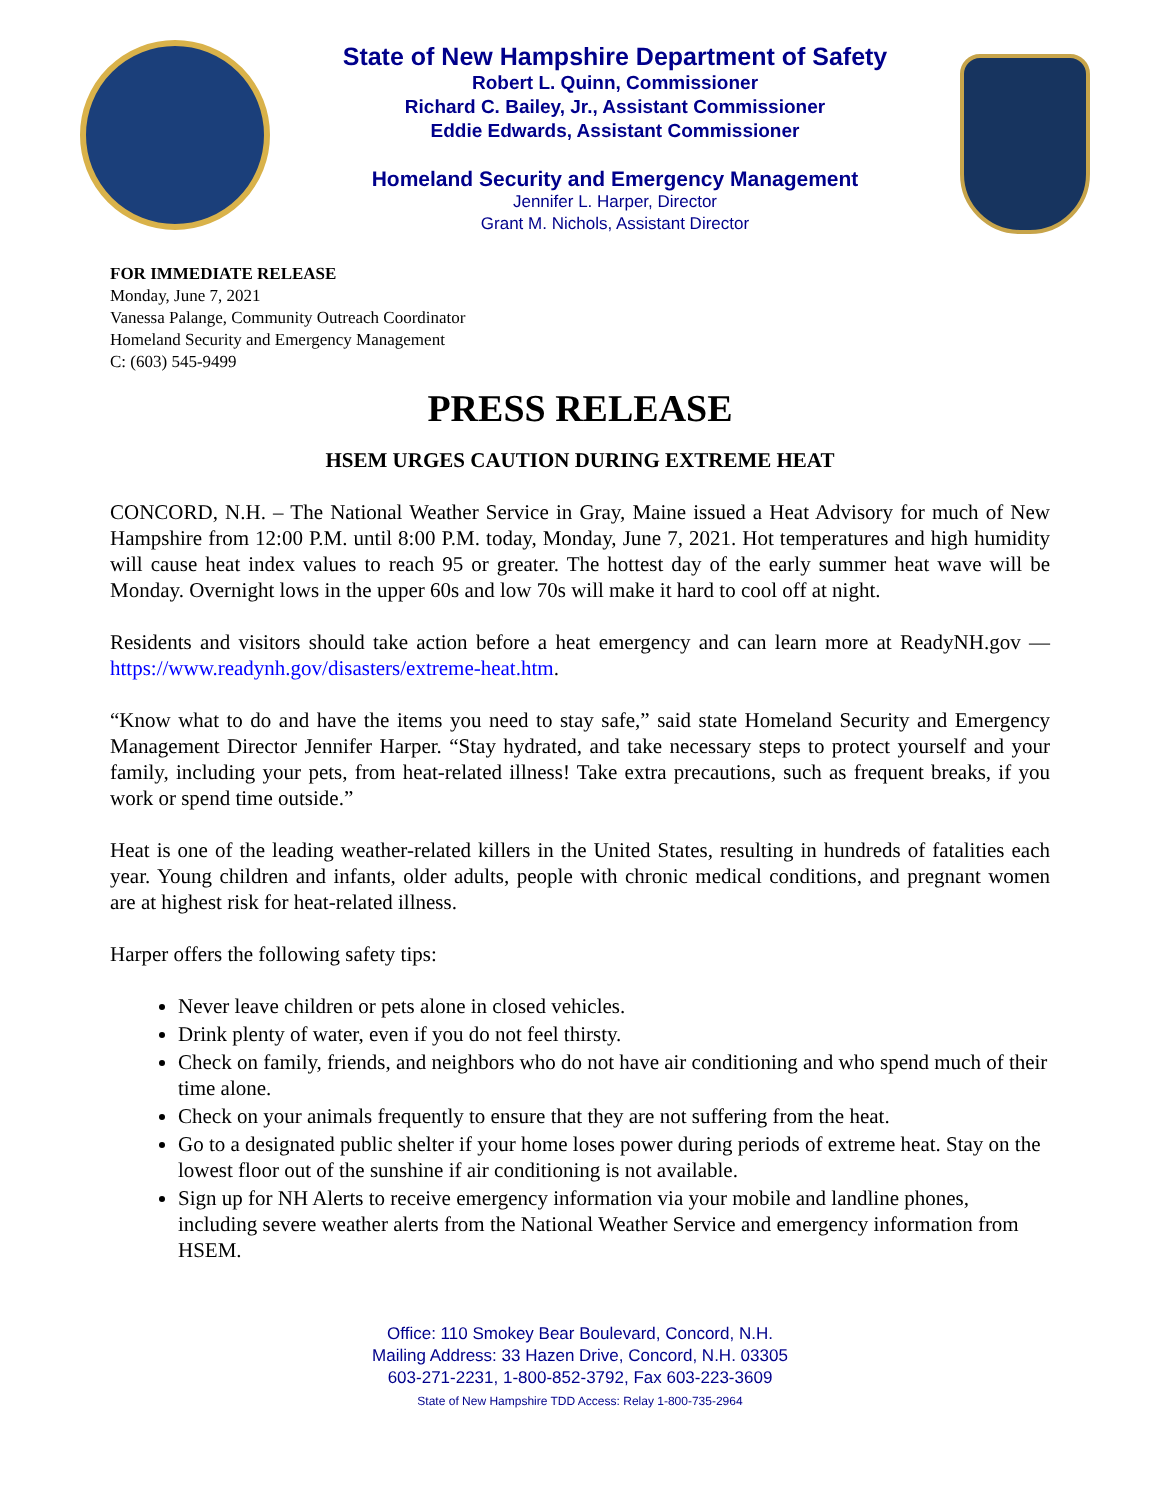State of New Hampshire Department of Safety
Robert L. Quinn, Commissioner
Richard C. Bailey, Jr., Assistant Commissioner
Eddie Edwards, Assistant Commissioner
Homeland Security and Emergency Management
Jennifer L. Harper, Director
Grant M. Nichols, Assistant Director
FOR IMMEDIATE RELEASE
Monday, June 7, 2021
Vanessa Palange, Community Outreach Coordinator
Homeland Security and Emergency Management
C: (603) 545-9499
PRESS RELEASE
HSEM URGES CAUTION DURING EXTREME HEAT
CONCORD, N.H. – The National Weather Service in Gray, Maine issued a Heat Advisory for much of New Hampshire from 12:00 P.M. until 8:00 P.M. today, Monday, June 7, 2021. Hot temperatures and high humidity will cause heat index values to reach 95 or greater. The hottest day of the early summer heat wave will be Monday. Overnight lows in the upper 60s and low 70s will make it hard to cool off at night.
Residents and visitors should take action before a heat emergency and can learn more at ReadyNH.gov — https://www.readynh.gov/disasters/extreme-heat.htm.
“Know what to do and have the items you need to stay safe,” said state Homeland Security and Emergency Management Director Jennifer Harper. “Stay hydrated, and take necessary steps to protect yourself and your family, including your pets, from heat-related illness! Take extra precautions, such as frequent breaks, if you work or spend time outside.”
Heat is one of the leading weather-related killers in the United States, resulting in hundreds of fatalities each year. Young children and infants, older adults, people with chronic medical conditions, and pregnant women are at highest risk for heat-related illness.
Harper offers the following safety tips:
Never leave children or pets alone in closed vehicles.
Drink plenty of water, even if you do not feel thirsty.
Check on family, friends, and neighbors who do not have air conditioning and who spend much of their time alone.
Check on your animals frequently to ensure that they are not suffering from the heat.
Go to a designated public shelter if your home loses power during periods of extreme heat. Stay on the lowest floor out of the sunshine if air conditioning is not available.
Sign up for NH Alerts to receive emergency information via your mobile and landline phones, including severe weather alerts from the National Weather Service and emergency information from HSEM.
Office: 110 Smokey Bear Boulevard, Concord, N.H.
Mailing Address: 33 Hazen Drive, Concord, N.H. 03305
603-271-2231, 1-800-852-3792, Fax 603-223-3609
State of New Hampshire TDD Access: Relay 1-800-735-2964